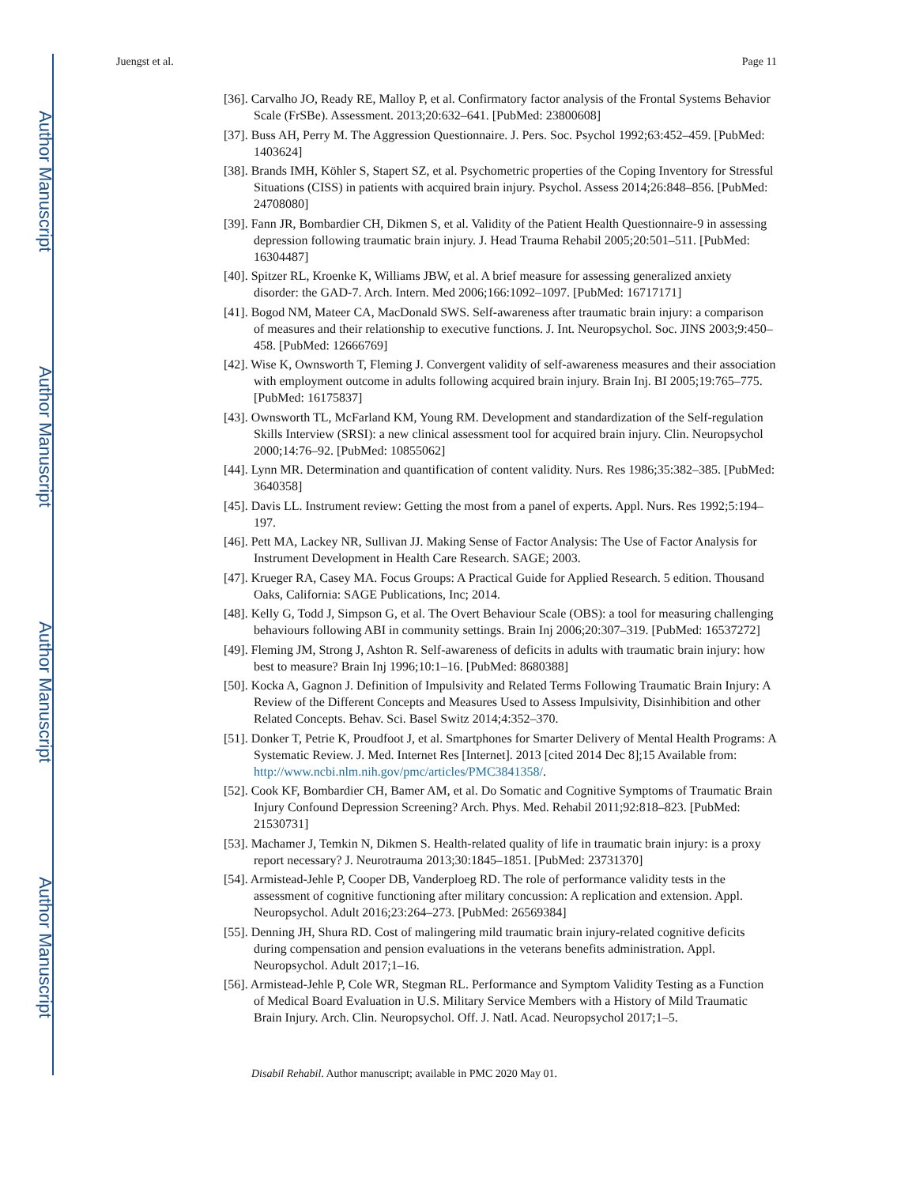Author Manuscript
Author Manuscript
Author Manuscript
Author Manuscript
Juengst et al. Page 11
[36]. Carvalho JO, Ready RE, Malloy P, et al. Confirmatory factor analysis of the Frontal Systems Behavior Scale (FrSBe). Assessment. 2013;20:632–641. [PubMed: 23800608]
[37]. Buss AH, Perry M. The Aggression Questionnaire. J. Pers. Soc. Psychol 1992;63:452–459. [PubMed: 1403624]
[38]. Brands IMH, Köhler S, Stapert SZ, et al. Psychometric properties of the Coping Inventory for Stressful Situations (CISS) in patients with acquired brain injury. Psychol. Assess 2014;26:848–856. [PubMed: 24708080]
[39]. Fann JR, Bombardier CH, Dikmen S, et al. Validity of the Patient Health Questionnaire-9 in assessing depression following traumatic brain injury. J. Head Trauma Rehabil 2005;20:501–511. [PubMed: 16304487]
[40]. Spitzer RL, Kroenke K, Williams JBW, et al. A brief measure for assessing generalized anxiety disorder: the GAD-7. Arch. Intern. Med 2006;166:1092–1097. [PubMed: 16717171]
[41]. Bogod NM, Mateer CA, MacDonald SWS. Self-awareness after traumatic brain injury: a comparison of measures and their relationship to executive functions. J. Int. Neuropsychol. Soc. JINS 2003;9:450–458. [PubMed: 12666769]
[42]. Wise K, Ownsworth T, Fleming J. Convergent validity of self-awareness measures and their association with employment outcome in adults following acquired brain injury. Brain Inj. BI 2005;19:765–775. [PubMed: 16175837]
[43]. Ownsworth TL, McFarland KM, Young RM. Development and standardization of the Self-regulation Skills Interview (SRSI): a new clinical assessment tool for acquired brain injury. Clin. Neuropsychol 2000;14:76–92. [PubMed: 10855062]
[44]. Lynn MR. Determination and quantification of content validity. Nurs. Res 1986;35:382–385. [PubMed: 3640358]
[45]. Davis LL. Instrument review: Getting the most from a panel of experts. Appl. Nurs. Res 1992;5:194–197.
[46]. Pett MA, Lackey NR, Sullivan JJ. Making Sense of Factor Analysis: The Use of Factor Analysis for Instrument Development in Health Care Research. SAGE; 2003.
[47]. Krueger RA, Casey MA. Focus Groups: A Practical Guide for Applied Research. 5 edition. Thousand Oaks, California: SAGE Publications, Inc; 2014.
[48]. Kelly G, Todd J, Simpson G, et al. The Overt Behaviour Scale (OBS): a tool for measuring challenging behaviours following ABI in community settings. Brain Inj 2006;20:307–319. [PubMed: 16537272]
[49]. Fleming JM, Strong J, Ashton R. Self-awareness of deficits in adults with traumatic brain injury: how best to measure? Brain Inj 1996;10:1–16. [PubMed: 8680388]
[50]. Kocka A, Gagnon J. Definition of Impulsivity and Related Terms Following Traumatic Brain Injury: A Review of the Different Concepts and Measures Used to Assess Impulsivity, Disinhibition and other Related Concepts. Behav. Sci. Basel Switz 2014;4:352–370.
[51]. Donker T, Petrie K, Proudfoot J, et al. Smartphones for Smarter Delivery of Mental Health Programs: A Systematic Review. J. Med. Internet Res [Internet]. 2013 [cited 2014 Dec 8];15 Available from: http://www.ncbi.nlm.nih.gov/pmc/articles/PMC3841358/.
[52]. Cook KF, Bombardier CH, Bamer AM, et al. Do Somatic and Cognitive Symptoms of Traumatic Brain Injury Confound Depression Screening? Arch. Phys. Med. Rehabil 2011;92:818–823. [PubMed: 21530731]
[53]. Machamer J, Temkin N, Dikmen S. Health-related quality of life in traumatic brain injury: is a proxy report necessary? J. Neurotrauma 2013;30:1845–1851. [PubMed: 23731370]
[54]. Armistead-Jehle P, Cooper DB, Vanderploeg RD. The role of performance validity tests in the assessment of cognitive functioning after military concussion: A replication and extension. Appl. Neuropsychol. Adult 2016;23:264–273. [PubMed: 26569384]
[55]. Denning JH, Shura RD. Cost of malingering mild traumatic brain injury-related cognitive deficits during compensation and pension evaluations in the veterans benefits administration. Appl. Neuropsychol. Adult 2017;1–16.
[56]. Armistead-Jehle P, Cole WR, Stegman RL. Performance and Symptom Validity Testing as a Function of Medical Board Evaluation in U.S. Military Service Members with a History of Mild Traumatic Brain Injury. Arch. Clin. Neuropsychol. Off. J. Natl. Acad. Neuropsychol 2017;1–5.
Disabil Rehabil. Author manuscript; available in PMC 2020 May 01.